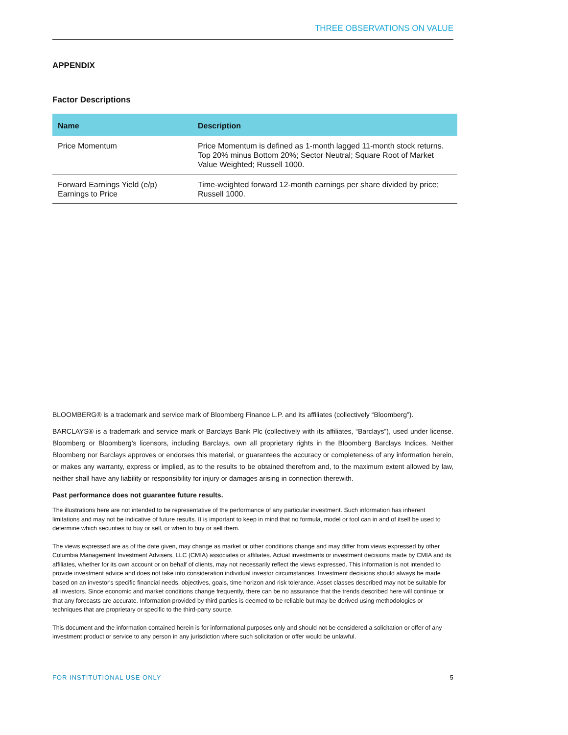THREE OBSERVATIONS ON VALUE
APPENDIX
Factor Descriptions
| Name | Description |
| --- | --- |
| Price Momentum | Price Momentum is defined as 1-month lagged 11-month stock returns. Top 20% minus Bottom 20%; Sector Neutral; Square Root of Market Value Weighted; Russell 1000. |
| Forward Earnings Yield (e/p) Earnings to Price | Time-weighted forward 12-month earnings per share divided by price; Russell 1000. |
BLOOMBERG® is a trademark and service mark of Bloomberg Finance L.P. and its affiliates (collectively “Bloomberg”).
BARCLAYS® is a trademark and service mark of Barclays Bank Plc (collectively with its affiliates, “Barclays”), used under license. Bloomberg or Bloomberg’s licensors, including Barclays, own all proprietary rights in the Bloomberg Barclays Indices. Neither Bloomberg nor Barclays approves or endorses this material, or guarantees the accuracy or completeness of any information herein, or makes any warranty, express or implied, as to the results to be obtained therefrom and, to the maximum extent allowed by law, neither shall have any liability or responsibility for injury or damages arising in connection therewith.
Past performance does not guarantee future results.
The illustrations here are not intended to be representative of the performance of any particular investment. Such information has inherent limitations and may not be indicative of future results. It is important to keep in mind that no formula, model or tool can in and of itself be used to determine which securities to buy or sell, or when to buy or sell them.
The views expressed are as of the date given, may change as market or other conditions change and may differ from views expressed by other Columbia Management Investment Advisers, LLC (CMIA) associates or affiliates. Actual investments or investment decisions made by CMIA and its affiliates, whether for its own account or on behalf of clients, may not necessarily reflect the views expressed. This information is not intended to provide investment advice and does not take into consideration individual investor circumstances. Investment decisions should always be made based on an investor's specific financial needs, objectives, goals, time horizon and risk tolerance. Asset classes described may not be suitable for all investors. Since economic and market conditions change frequently, there can be no assurance that the trends described here will continue or that any forecasts are accurate. Information provided by third parties is deemed to be reliable but may be derived using methodologies or techniques that are proprietary or specific to the third-party source.
This document and the information contained herein is for informational purposes only and should not be considered a solicitation or offer of any investment product or service to any person in any jurisdiction where such solicitation or offer would be unlawful.
FOR INSTITUTIONAL USE ONLY 5